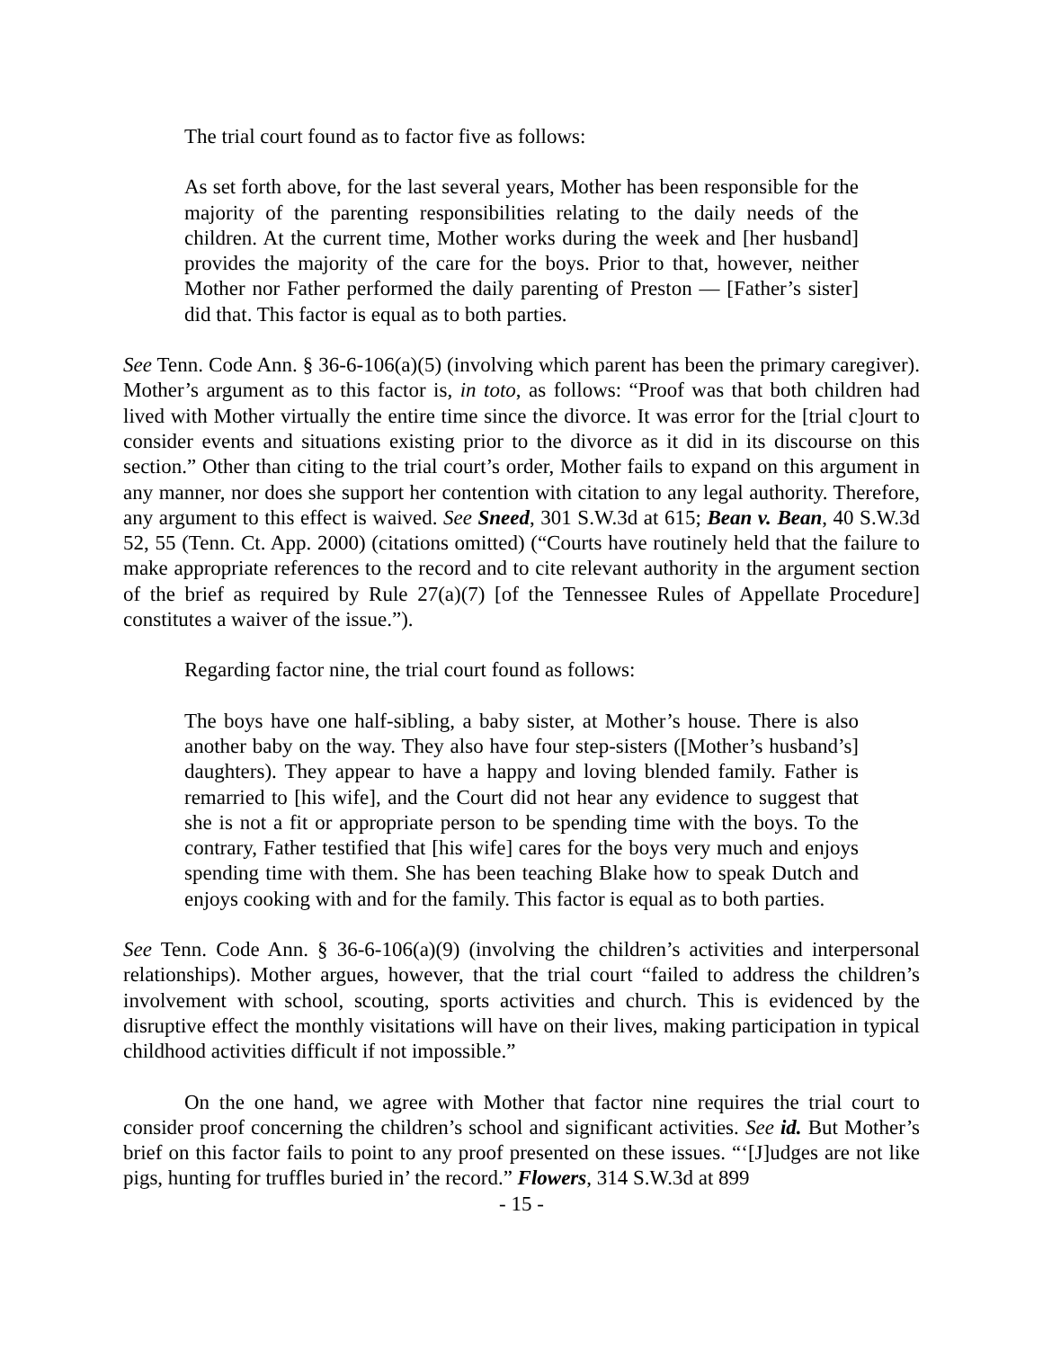The trial court found as to factor five as follows:
As set forth above, for the last several years, Mother has been responsible for the majority of the parenting responsibilities relating to the daily needs of the children. At the current time, Mother works during the week and [her husband] provides the majority of the care for the boys. Prior to that, however, neither Mother nor Father performed the daily parenting of Preston — [Father’s sister] did that. This factor is equal as to both parties.
See Tenn. Code Ann. § 36-6-106(a)(5) (involving which parent has been the primary caregiver). Mother’s argument as to this factor is, in toto, as follows: “Proof was that both children had lived with Mother virtually the entire time since the divorce. It was error for the [trial c]ourt to consider events and situations existing prior to the divorce as it did in its discourse on this section.” Other than citing to the trial court’s order, Mother fails to expand on this argument in any manner, nor does she support her contention with citation to any legal authority. Therefore, any argument to this effect is waived. See Sneed, 301 S.W.3d at 615; Bean v. Bean, 40 S.W.3d 52, 55 (Tenn. Ct. App. 2000) (citations omitted) (“Courts have routinely held that the failure to make appropriate references to the record and to cite relevant authority in the argument section of the brief as required by Rule 27(a)(7) [of the Tennessee Rules of Appellate Procedure] constitutes a waiver of the issue.”).
Regarding factor nine, the trial court found as follows:
The boys have one half-sibling, a baby sister, at Mother’s house. There is also another baby on the way. They also have four step-sisters ([Mother’s husband’s] daughters). They appear to have a happy and loving blended family. Father is remarried to [his wife], and the Court did not hear any evidence to suggest that she is not a fit or appropriate person to be spending time with the boys. To the contrary, Father testified that [his wife] cares for the boys very much and enjoys spending time with them. She has been teaching Blake how to speak Dutch and enjoys cooking with and for the family. This factor is equal as to both parties.
See Tenn. Code Ann. § 36-6-106(a)(9) (involving the children’s activities and interpersonal relationships). Mother argues, however, that the trial court “failed to address the children’s involvement with school, scouting, sports activities and church. This is evidenced by the disruptive effect the monthly visitations will have on their lives, making participation in typical childhood activities difficult if not impossible.”
On the one hand, we agree with Mother that factor nine requires the trial court to consider proof concerning the children’s school and significant activities. See id. But Mother’s brief on this factor fails to point to any proof presented on these issues. “‘[J]udges are not like pigs, hunting for truffles buried in’ the record.” Flowers, 314 S.W.3d at 899
- 15 -